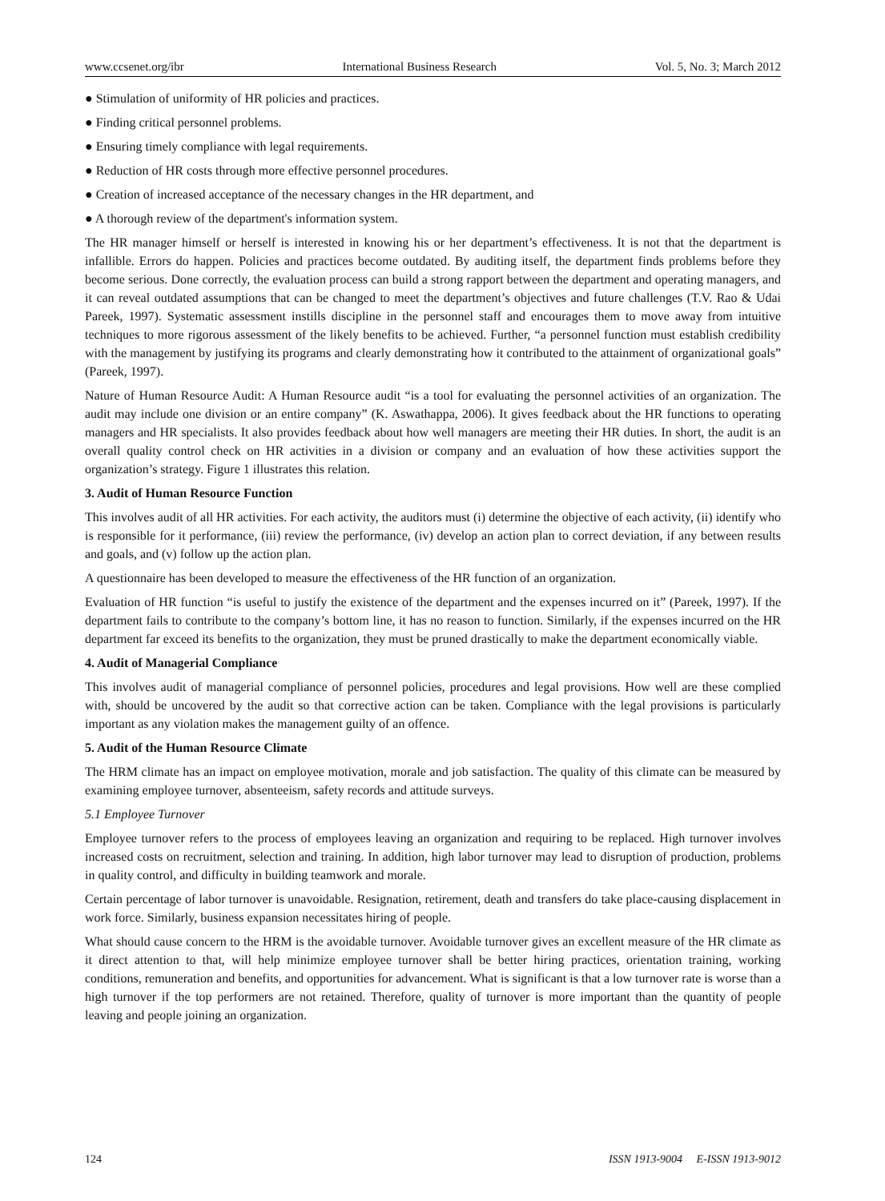www.ccsenet.org/ibr International Business Research Vol. 5, No. 3; March 2012
● Stimulation of uniformity of HR policies and practices.
● Finding critical personnel problems.
● Ensuring timely compliance with legal requirements.
● Reduction of HR costs through more effective personnel procedures.
● Creation of increased acceptance of the necessary changes in the HR department, and
● A thorough review of the department's information system.
The HR manager himself or herself is interested in knowing his or her department’s effectiveness. It is not that the department is infallible. Errors do happen. Policies and practices become outdated. By auditing itself, the department finds problems before they become serious. Done correctly, the evaluation process can build a strong rapport between the department and operating managers, and it can reveal outdated assumptions that can be changed to meet the department’s objectives and future challenges (T.V. Rao & Udai Pareek, 1997). Systematic assessment instills discipline in the personnel staff and encourages them to move away from intuitive techniques to more rigorous assessment of the likely benefits to be achieved. Further, “a personnel function must establish credibility with the management by justifying its programs and clearly demonstrating how it contributed to the attainment of organizational goals” (Pareek, 1997).
Nature of Human Resource Audit: A Human Resource audit “is a tool for evaluating the personnel activities of an organization. The audit may include one division or an entire company” (K. Aswathappa, 2006). It gives feedback about the HR functions to operating managers and HR specialists. It also provides feedback about how well managers are meeting their HR duties. In short, the audit is an overall quality control check on HR activities in a division or company and an evaluation of how these activities support the organization’s strategy. Figure 1 illustrates this relation.
3. Audit of Human Resource Function
This involves audit of all HR activities. For each activity, the auditors must (i) determine the objective of each activity, (ii) identify who is responsible for it performance, (iii) review the performance, (iv) develop an action plan to correct deviation, if any between results and goals, and (v) follow up the action plan.
A questionnaire has been developed to measure the effectiveness of the HR function of an organization.
Evaluation of HR function “is useful to justify the existence of the department and the expenses incurred on it” (Pareek, 1997). If the department fails to contribute to the company’s bottom line, it has no reason to function. Similarly, if the expenses incurred on the HR department far exceed its benefits to the organization, they must be pruned drastically to make the department economically viable.
4. Audit of Managerial Compliance
This involves audit of managerial compliance of personnel policies, procedures and legal provisions. How well are these complied with, should be uncovered by the audit so that corrective action can be taken. Compliance with the legal provisions is particularly important as any violation makes the management guilty of an offence.
5. Audit of the Human Resource Climate
The HRM climate has an impact on employee motivation, morale and job satisfaction. The quality of this climate can be measured by examining employee turnover, absenteeism, safety records and attitude surveys.
5.1 Employee Turnover
Employee turnover refers to the process of employees leaving an organization and requiring to be replaced. High turnover involves increased costs on recruitment, selection and training. In addition, high labor turnover may lead to disruption of production, problems in quality control, and difficulty in building teamwork and morale.
Certain percentage of labor turnover is unavoidable. Resignation, retirement, death and transfers do take place-causing displacement in work force. Similarly, business expansion necessitates hiring of people.
What should cause concern to the HRM is the avoidable turnover. Avoidable turnover gives an excellent measure of the HR climate as it direct attention to that, will help minimize employee turnover shall be better hiring practices, orientation training, working conditions, remuneration and benefits, and opportunities for advancement. What is significant is that a low turnover rate is worse than a high turnover if the top performers are not retained. Therefore, quality of turnover is more important than the quantity of people leaving and people joining an organization.
124 ISSN 1913-9004 E-ISSN 1913-9012